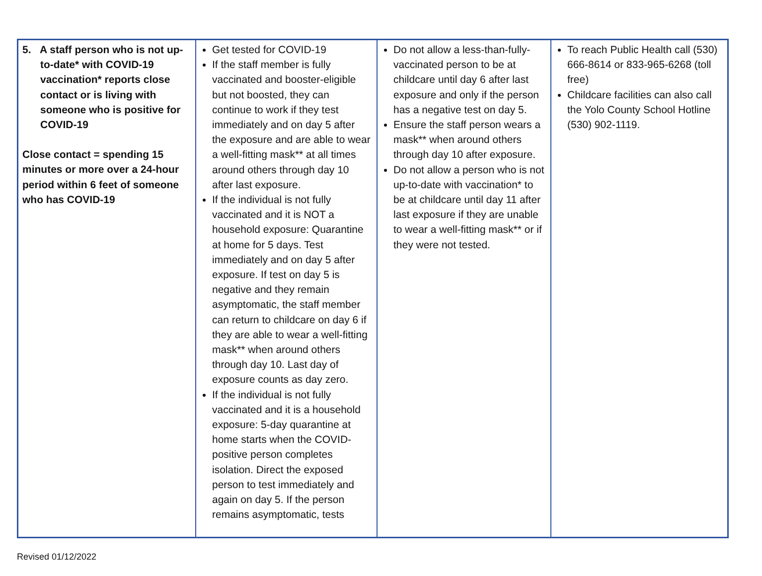| 5. A staff person who is not up-to-date* with COVID-19 vaccination* reports close contact or is living with someone who is positive for COVID-19 Close contact = spending 15 minutes or more over a 24-hour period within 6 feet of someone who has COVID-19 | Get tested for COVID-19 If the staff member is fully vaccinated and booster-eligible but not boosted, they can continue to work if they test immediately and on day 5 after the exposure and are able to wear a well-fitting mask** at all times around others through day 10 after last exposure. If the individual is not fully vaccinated and it is NOT a household exposure: Quarantine at home for 5 days. Test immediately and on day 5 after exposure. If test on day 5 is negative and they remain asymptomatic, the staff member can return to childcare on day 6 if they are able to wear a well-fitting mask** when around others through day 10. Last day of exposure counts as day zero. If the individual is not fully vaccinated and it is a household exposure: 5-day quarantine at home starts when the COVID-positive person completes isolation. Direct the exposed person to test immediately and again on day 5. If the person remains asymptomatic, tests | Do not allow a less-than-fully-vaccinated person to be at childcare until day 6 after last exposure and only if the person has a negative test on day 5. Ensure the staff person wears a mask** when around others through day 10 after exposure. Do not allow a person who is not up-to-date with vaccination* to be at childcare until day 11 after last exposure if they are unable to wear a well-fitting mask** or if they were not tested. | To reach Public Health call (530) 666-8614 or 833-965-6268 (toll free) Childcare facilities can also call the Yolo County School Hotline (530) 902-1119. |
Revised 01/12/2022